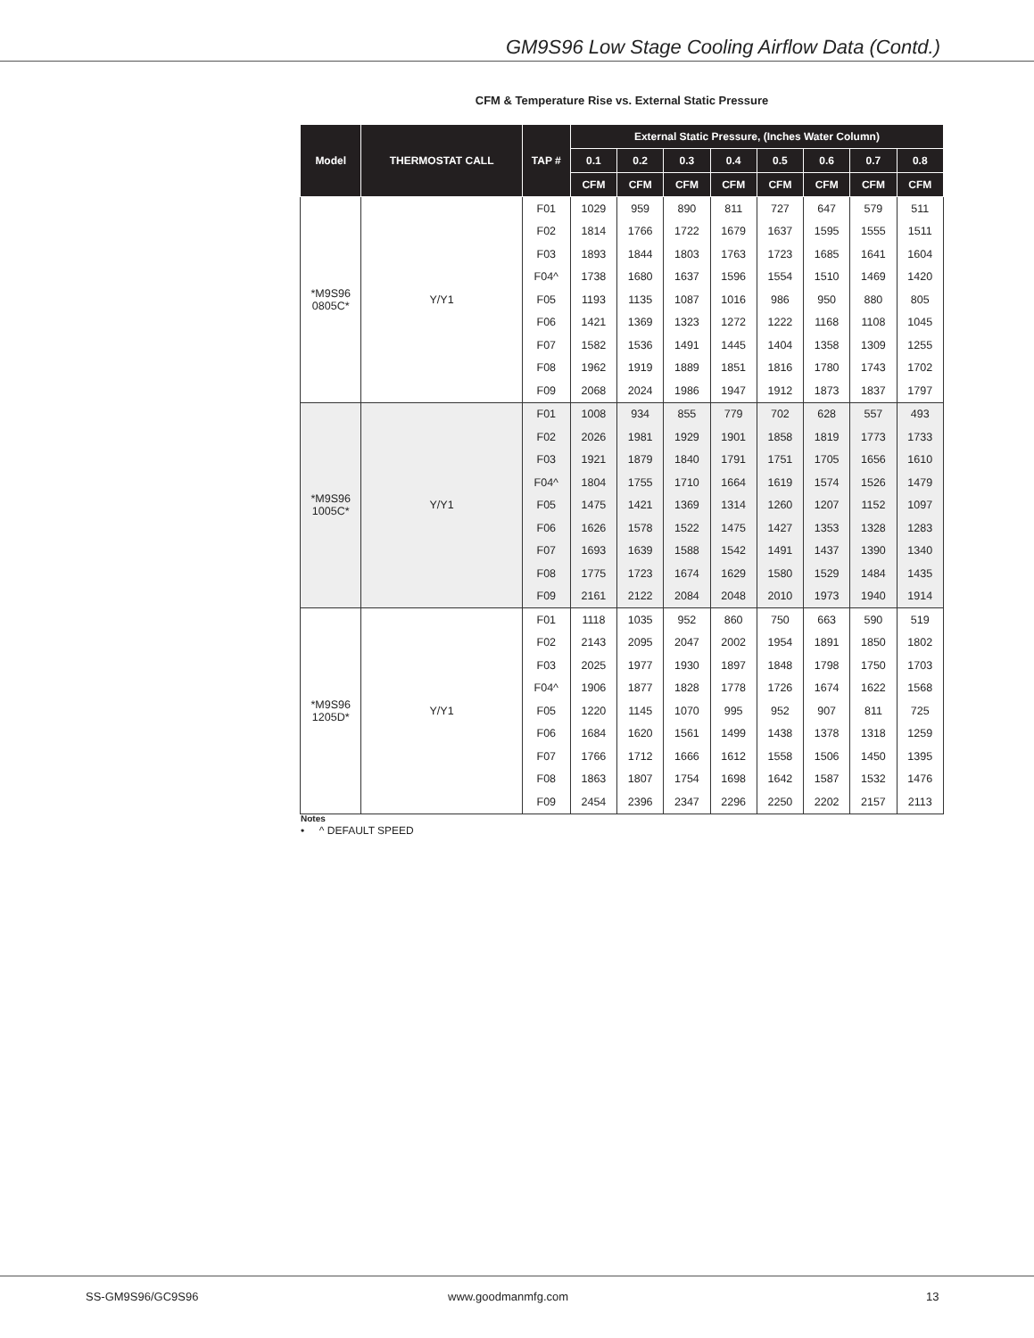GM9S96 Low Stage Cooling Airflow Data (Contd.)
CFM & Temperature Rise vs. External Static Pressure
| Model | THERMOSTAT CALL | TAP # | External Static Pressure, (Inches Water Column) | | | | | | | |
| --- | --- | --- | --- | --- | --- | --- | --- | --- | --- | --- |
| | | | 0.1 | 0.2 | 0.3 | 0.4 | 0.5 | 0.6 | 0.7 | 0.8 |
| | | | CFM | CFM | CFM | CFM | CFM | CFM | CFM | CFM |
| *M9S96 0805C* | Y/Y1 | F01 | 1029 | 959 | 890 | 811 | 727 | 647 | 579 | 511 |
| | | F02 | 1814 | 1766 | 1722 | 1679 | 1637 | 1595 | 1555 | 1511 |
| | | F03 | 1893 | 1844 | 1803 | 1763 | 1723 | 1685 | 1641 | 1604 |
| | | F04^ | 1738 | 1680 | 1637 | 1596 | 1554 | 1510 | 1469 | 1420 |
| | | F05 | 1193 | 1135 | 1087 | 1016 | 986 | 950 | 880 | 805 |
| | | F06 | 1421 | 1369 | 1323 | 1272 | 1222 | 1168 | 1108 | 1045 |
| | | F07 | 1582 | 1536 | 1491 | 1445 | 1404 | 1358 | 1309 | 1255 |
| | | F08 | 1962 | 1919 | 1889 | 1851 | 1816 | 1780 | 1743 | 1702 |
| | | F09 | 2068 | 2024 | 1986 | 1947 | 1912 | 1873 | 1837 | 1797 |
| *M9S96 1005C* | Y/Y1 | F01 | 1008 | 934 | 855 | 779 | 702 | 628 | 557 | 493 |
| | | F02 | 2026 | 1981 | 1929 | 1901 | 1858 | 1819 | 1773 | 1733 |
| | | F03 | 1921 | 1879 | 1840 | 1791 | 1751 | 1705 | 1656 | 1610 |
| | | F04^ | 1804 | 1755 | 1710 | 1664 | 1619 | 1574 | 1526 | 1479 |
| | | F05 | 1475 | 1421 | 1369 | 1314 | 1260 | 1207 | 1152 | 1097 |
| | | F06 | 1626 | 1578 | 1522 | 1475 | 1427 | 1353 | 1328 | 1283 |
| | | F07 | 1693 | 1639 | 1588 | 1542 | 1491 | 1437 | 1390 | 1340 |
| | | F08 | 1775 | 1723 | 1674 | 1629 | 1580 | 1529 | 1484 | 1435 |
| | | F09 | 2161 | 2122 | 2084 | 2048 | 2010 | 1973 | 1940 | 1914 |
| *M9S96 1205D* | Y/Y1 | F01 | 1118 | 1035 | 952 | 860 | 750 | 663 | 590 | 519 |
| | | F02 | 2143 | 2095 | 2047 | 2002 | 1954 | 1891 | 1850 | 1802 |
| | | F03 | 2025 | 1977 | 1930 | 1897 | 1848 | 1798 | 1750 | 1703 |
| | | F04^ | 1906 | 1877 | 1828 | 1778 | 1726 | 1674 | 1622 | 1568 |
| | | F05 | 1220 | 1145 | 1070 | 995 | 952 | 907 | 811 | 725 |
| | | F06 | 1684 | 1620 | 1561 | 1499 | 1438 | 1378 | 1318 | 1259 |
| | | F07 | 1766 | 1712 | 1666 | 1612 | 1558 | 1506 | 1450 | 1395 |
| | | F08 | 1863 | 1807 | 1754 | 1698 | 1642 | 1587 | 1532 | 1476 |
| | | F09 | 2454 | 2396 | 2347 | 2296 | 2250 | 2202 | 2157 | 2113 |
Notes
• ^ DEFAULT SPEED
SS-GM9S96/GC9S96 www.goodmanmfg.com 13